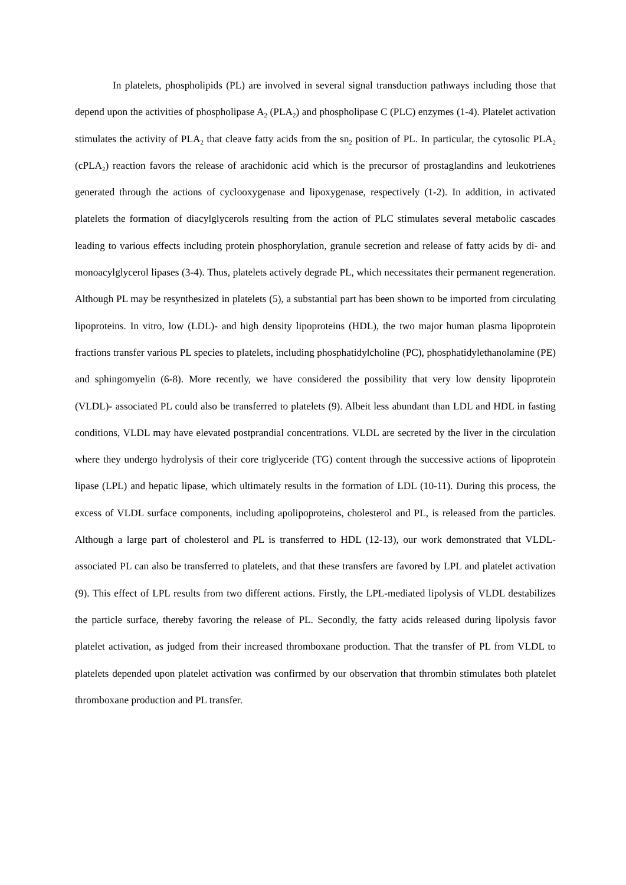In platelets, phospholipids (PL) are involved in several signal transduction pathways including those that depend upon the activities of phospholipase A<sub>2</sub> (PLA<sub>2</sub>) and phospholipase C (PLC) enzymes (1-4). Platelet activation stimulates the activity of PLA<sub>2</sub> that cleave fatty acids from the sn<sub>2</sub> position of PL. In particular, the cytosolic PLA<sub>2</sub> (cPLA<sub>2</sub>) reaction favors the release of arachidonic acid which is the precursor of prostaglandins and leukotrienes generated through the actions of cyclooxygenase and lipoxygenase, respectively (1-2). In addition, in activated platelets the formation of diacylglycerols resulting from the action of PLC stimulates several metabolic cascades leading to various effects including protein phosphorylation, granule secretion and release of fatty acids by di- and monoacylglycerol lipases (3-4). Thus, platelets actively degrade PL, which necessitates their permanent regeneration. Although PL may be resynthesized in platelets (5), a substantial part has been shown to be imported from circulating lipoproteins. In vitro, low (LDL)- and high density lipoproteins (HDL), the two major human plasma lipoprotein fractions transfer various PL species to platelets, including phosphatidylcholine (PC), phosphatidylethanolamine (PE) and sphingomyelin (6-8). More recently, we have considered the possibility that very low density lipoprotein (VLDL)- associated PL could also be transferred to platelets (9). Albeit less abundant than LDL and HDL in fasting conditions, VLDL may have elevated postprandial concentrations. VLDL are secreted by the liver in the circulation where they undergo hydrolysis of their core triglyceride (TG) content through the successive actions of lipoprotein lipase (LPL) and hepatic lipase, which ultimately results in the formation of LDL (10-11). During this process, the excess of VLDL surface components, including apolipoproteins, cholesterol and PL, is released from the particles. Although a large part of cholesterol and PL is transferred to HDL (12-13), our work demonstrated that VLDL- associated PL can also be transferred to platelets, and that these transfers are favored by LPL and platelet activation (9). This effect of LPL results from two different actions. Firstly, the LPL-mediated lipolysis of VLDL destabilizes the particle surface, thereby favoring the release of PL. Secondly, the fatty acids released during lipolysis favor platelet activation, as judged from their increased thromboxane production. That the transfer of PL from VLDL to platelets depended upon platelet activation was confirmed by our observation that thrombin stimulates both platelet thromboxane production and PL transfer.